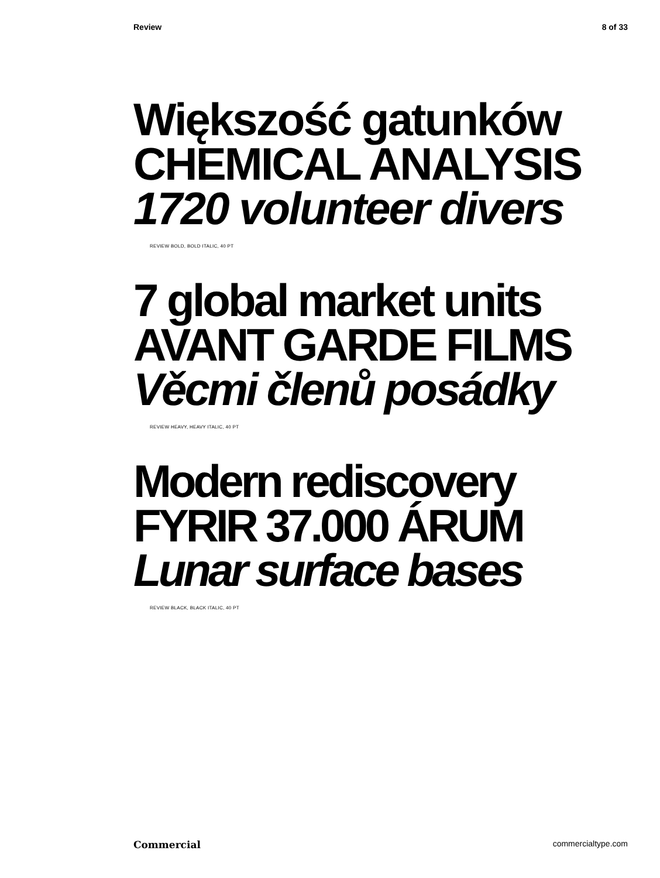Review 8 of 33
Większość gatunków
CHEMICAL ANALYSIS
1720 volunteer divers
REVIEW BOLD, BOLD ITALIC, 40 PT
7 global market units
AVANT GARDE FILMS
Věcmi členů posádky
REVIEW HEAVY, HEAVY ITALIC, 40 PT
Modern rediscovery
FYRIR 37.000 ÁRUM
Lunar surface bases
REVIEW BLACK, BLACK ITALIC, 40 PT
Commercial commercialtype.com